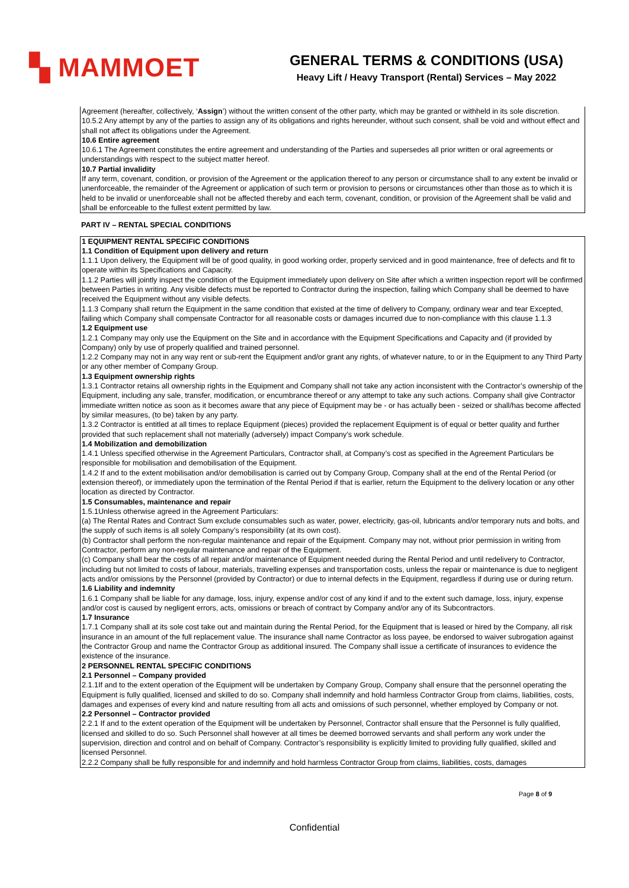▚ MAMMOET
GENERAL TERMS & CONDITIONS (USA)
Heavy Lift / Heavy Transport (Rental) Services – May 2022
Agreement (hereafter, collectively, ‘Assign’) without the written consent of the other party, which may be granted or withheld in its sole discretion.
10.5.2 Any attempt by any of the parties to assign any of its obligations and rights hereunder, without such consent, shall be void and without effect and shall not affect its obligations under the Agreement.
10.6 Entire agreement
10.6.1 The Agreement constitutes the entire agreement and understanding of the Parties and supersedes all prior written or oral agreements or understandings with respect to the subject matter hereof.
10.7 Partial invalidity
If any term, covenant, condition, or provision of the Agreement or the application thereof to any person or circumstance shall to any extent be invalid or unenforceable, the remainder of the Agreement or application of such term or provision to persons or circumstances other than those as to which it is held to be invalid or unenforceable shall not be affected thereby and each term, covenant, condition, or provision of the Agreement shall be valid and shall be enforceable to the fullest extent permitted by law.
PART IV – RENTAL SPECIAL CONDITIONS
1 EQUIPMENT RENTAL SPECIFIC CONDITIONS
1.1 Condition of Equipment upon delivery and return
1.1.1 Upon delivery, the Equipment will be of good quality, in good working order, properly serviced and in good maintenance, free of defects and fit to operate within its Specifications and Capacity.
1.1.2 Parties will jointly inspect the condition of the Equipment immediately upon delivery on Site after which a written inspection report will be confirmed between Parties in writing. Any visible defects must be reported to Contractor during the inspection, failing which Company shall be deemed to have received the Equipment without any visible defects.
1.1.3 Company shall return the Equipment in the same condition that existed at the time of delivery to Company, ordinary wear and tear Excepted, failing which Company shall compensate Contractor for all reasonable costs or damages incurred due to non-compliance with this clause 1.1.3
1.2 Equipment use
1.2.1 Company may only use the Equipment on the Site and in accordance with the Equipment Specifications and Capacity and (if provided by Company) only by use of properly qualified and trained personnel.
1.2.2 Company may not in any way rent or sub-rent the Equipment and/or grant any rights, of whatever nature, to or in the Equipment to any Third Party or any other member of Company Group.
1.3 Equipment ownership rights
1.3.1 Contractor retains all ownership rights in the Equipment and Company shall not take any action inconsistent with the Contractor’s ownership of the Equipment, including any sale, transfer, modification, or encumbrance thereof or any attempt to take any such actions. Company shall give Contractor immediate written notice as soon as it becomes aware that any piece of Equipment may be - or has actually been - seized or shall/has become affected by similar measures, (to be) taken by any party.
1.3.2 Contractor is entitled at all times to replace Equipment (pieces) provided the replacement Equipment is of equal or better quality and further provided that such replacement shall not materially (adversely) impact Company’s work schedule.
1.4 Mobilization and demobilization
1.4.1 Unless specified otherwise in the Agreement Particulars, Contractor shall, at Company’s cost as specified in the Agreement Particulars be responsible for mobilisation and demobilisation of the Equipment.
1.4.2 If and to the extent mobilisation and/or demobilisation is carried out by Company Group, Company shall at the end of the Rental Period (or extension thereof), or immediately upon the termination of the Rental Period if that is earlier, return the Equipment to the delivery location or any other location as directed by Contractor.
1.5 Consumables, maintenance and repair
1.5.1Unless otherwise agreed in the Agreement Particulars:
(a) The Rental Rates and Contract Sum exclude consumables such as water, power, electricity, gas-oil, lubricants and/or temporary nuts and bolts, and the supply of such items is all solely Company’s responsibility (at its own cost).
(b) Contractor shall perform the non-regular maintenance and repair of the Equipment. Company may not, without prior permission in writing from Contractor, perform any non-regular maintenance and repair of the Equipment.
(c) Company shall bear the costs of all repair and/or maintenance of Equipment needed during the Rental Period and until redelivery to Contractor, including but not limited to costs of labour, materials, travelling expenses and transportation costs, unless the repair or maintenance is due to negligent acts and/or omissions by the Personnel (provided by Contractor) or due to internal defects in the Equipment, regardless if during use or during return.
1.6 Liability and indemnity
1.6.1 Company shall be liable for any damage, loss, injury, expense and/or cost of any kind if and to the extent such damage, loss, injury, expense and/or cost is caused by negligent errors, acts, omissions or breach of contract by Company and/or any of its Subcontractors.
1.7 Insurance
1.7.1 Company shall at its sole cost take out and maintain during the Rental Period, for the Equipment that is leased or hired by the Company, all risk insurance in an amount of the full replacement value. The insurance shall name Contractor as loss payee, be endorsed to waiver subrogation against the Contractor Group and name the Contractor Group as additional insured. The Company shall issue a certificate of insurances to evidence the existence of the insurance.
2 PERSONNEL RENTAL SPECIFIC CONDITIONS
2.1 Personnel – Company provided
2.1.1If and to the extent operation of the Equipment will be undertaken by Company Group, Company shall ensure that the personnel operating the Equipment is fully qualified, licensed and skilled to do so. Company shall indemnify and hold harmless Contractor Group from claims, liabilities, costs, damages and expenses of every kind and nature resulting from all acts and omissions of such personnel, whether employed by Company or not.
2.2 Personnel – Contractor provided
2.2.1 If and to the extent operation of the Equipment will be undertaken by Personnel, Contractor shall ensure that the Personnel is fully qualified, licensed and skilled to do so. Such Personnel shall however at all times be deemed borrowed servants and shall perform any work under the supervision, direction and control and on behalf of Company. Contractor’s responsibility is explicitly limited to providing fully qualified, skilled and licensed Personnel.
2.2.2 Company shall be fully responsible for and indemnify and hold harmless Contractor Group from claims, liabilities, costs, damages
Page 8 of 9
Confidential